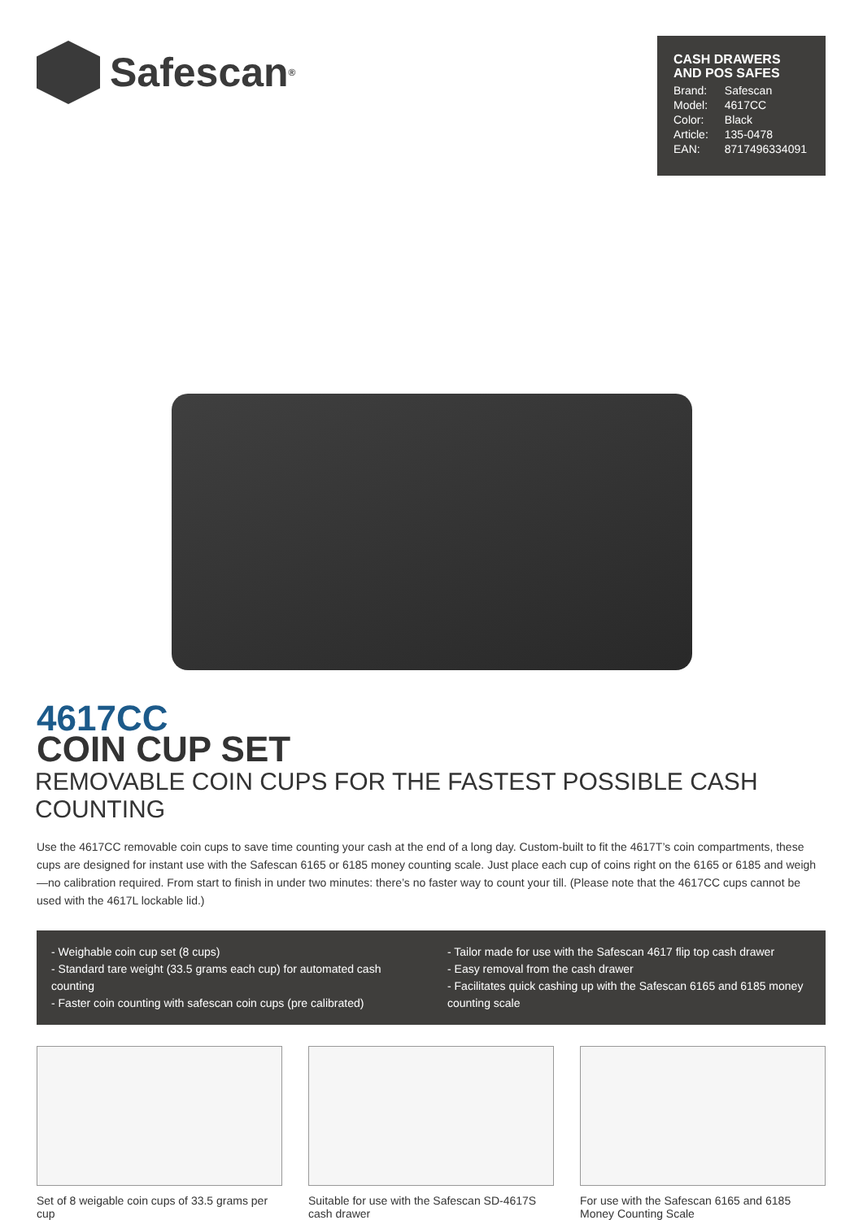Safescan<sup>®</sup>
CASH DRAWERS AND POS SAFES
| Brand: | Safescan |
| Model: | 4617CC |
| Color: | Black |
| Article: | 135-0478 |
| EAN: | 8717496334091 |
4617CC
COIN CUP SET
REMOVABLE COIN CUPS FOR THE FASTEST POSSIBLE CASH COUNTING
Use the 4617CC removable coin cups to save time counting your cash at the end of a long day. Custom-built to fit the 4617T’s coin compartments, these cups are designed for instant use with the Safescan 6165 or 6185 money counting scale. Just place each cup of coins right on the 6165 or 6185 and weigh—no calibration required. From start to finish in under two minutes: there’s no faster way to count your till. (Please note that the 4617CC cups cannot be used with the 4617L lockable lid.)
- Weighable coin cup set (8 cups)
- Standard tare weight (33.5 grams each cup) for automated cash counting
- Faster coin counting with safescan coin cups (pre calibrated)
- Tailor made for use with the Safescan 4617 flip top cash drawer
- Easy removal from the cash drawer
- Facilitates quick cashing up with the Safescan 6165 and 6185 money counting scale
Set of 8 weigable coin cups of 33.5 grams per cup
Suitable for use with the Safescan SD-4617S cash drawer
For use with the Safescan 6165 and 6185 Money Counting Scale